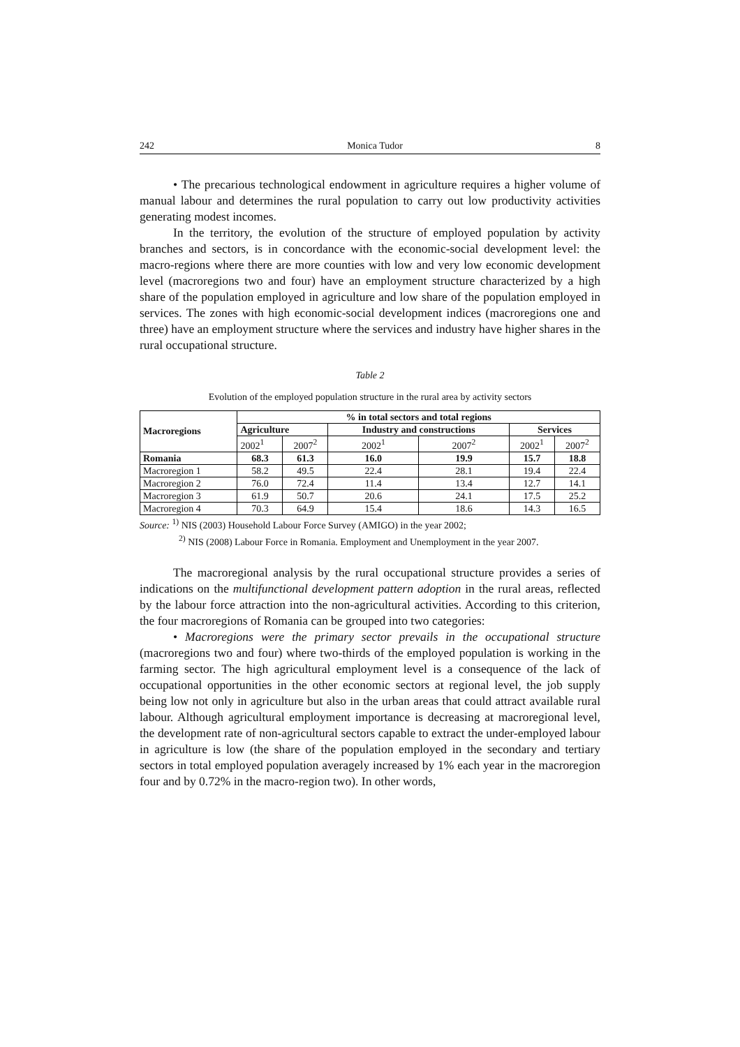242 Monica Tudor 8
• The precarious technological endowment in agriculture requires a higher volume of manual labour and determines the rural population to carry out low productivity activities generating modest incomes.
In the territory, the evolution of the structure of employed population by activity branches and sectors, is in concordance with the economic-social development level: the macro-regions where there are more counties with low and very low economic development level (macroregions two and four) have an employment structure characterized by a high share of the population employed in agriculture and low share of the population employed in services. The zones with high economic-social development indices (macroregions one and three) have an employment structure where the services and industry have higher shares in the rural occupational structure.
Table 2
Evolution of the employed population structure in the rural area by activity sectors
| Macroregions | % in total sectors and total regions | | | | | |
| --- | --- | --- | --- | --- | --- | --- |
| | Agriculture | | Industry and constructions | | Services | |
| | 2002<sup>1</sup> | 2007<sup>2</sup> | 2002<sup>1</sup> | 2007<sup>2</sup> | 2002<sup>1</sup> | 2007<sup>2</sup> |
| Romania | 68.3 | 61.3 | 16.0 | 19.9 | 15.7 | 18.8 |
| Macroregion 1 | 58.2 | 49.5 | 22.4 | 28.1 | 19.4 | 22.4 |
| Macroregion 2 | 76.0 | 72.4 | 11.4 | 13.4 | 12.7 | 14.1 |
| Macroregion 3 | 61.9 | 50.7 | 20.6 | 24.1 | 17.5 | 25.2 |
| Macroregion 4 | 70.3 | 64.9 | 15.4 | 18.6 | 14.3 | 16.5 |
Source: <sup>1)</sup> NIS (2003) Household Labour Force Survey (AMIGO) in the year 2002;
<sup>2)</sup> NIS (2008) Labour Force in Romania. Employment and Unemployment in the year 2007.
The macroregional analysis by the rural occupational structure provides a series of indications on the multifunctional development pattern adoption in the rural areas, reflected by the labour force attraction into the non-agricultural activities. According to this criterion, the four macroregions of Romania can be grouped into two categories:
• Macroregions were the primary sector prevails in the occupational structure (macroregions two and four) where two-thirds of the employed population is working in the farming sector. The high agricultural employment level is a consequence of the lack of occupational opportunities in the other economic sectors at regional level, the job supply being low not only in agriculture but also in the urban areas that could attract available rural labour. Although agricultural employment importance is decreasing at macroregional level, the development rate of non-agricultural sectors capable to extract the under-employed labour in agriculture is low (the share of the population employed in the secondary and tertiary sectors in total employed population averagely increased by 1% each year in the macroregion four and by 0.72% in the macro-region two). In other words,